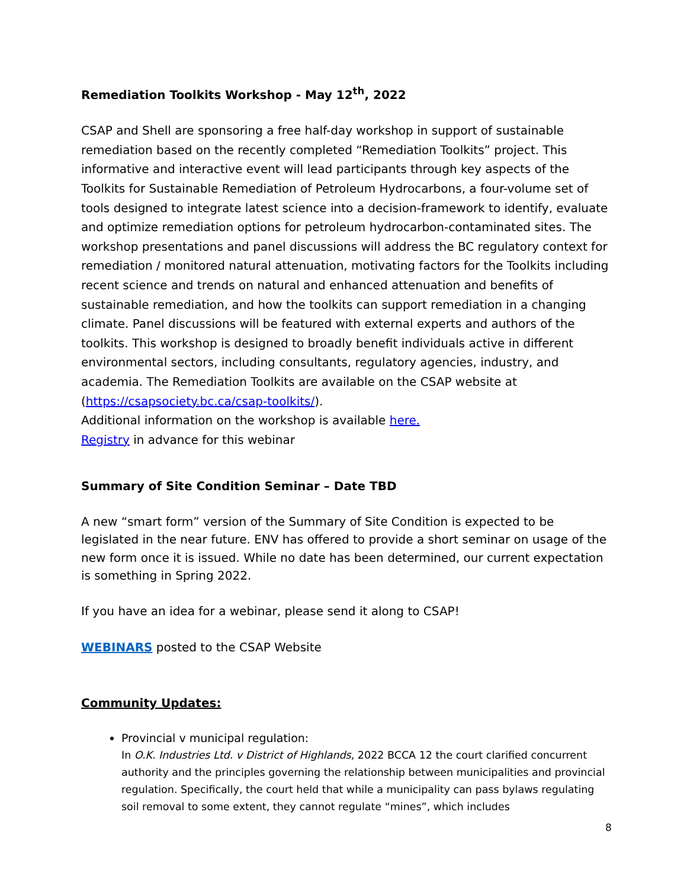Remediation Toolkits Workshop - May 12<sup>th</sup>, 2022
CSAP and Shell are sponsoring a free half-day workshop in support of sustainable remediation based on the recently completed “Remediation Toolkits” project. This informative and interactive event will lead participants through key aspects of the Toolkits for Sustainable Remediation of Petroleum Hydrocarbons, a four-volume set of tools designed to integrate latest science into a decision-framework to identify, evaluate and optimize remediation options for petroleum hydrocarbon-contaminated sites. The workshop presentations and panel discussions will address the BC regulatory context for remediation / monitored natural attenuation, motivating factors for the Toolkits including recent science and trends on natural and enhanced attenuation and benefits of sustainable remediation, and how the toolkits can support remediation in a changing climate. Panel discussions will be featured with external experts and authors of the toolkits. This workshop is designed to broadly benefit individuals active in different environmental sectors, including consultants, regulatory agencies, industry, and academia. The Remediation Toolkits are available on the CSAP website at (https://csapsociety.bc.ca/csap-toolkits/).
Additional information on the workshop is available here.
Registry in advance for this webinar
Summary of Site Condition Seminar – Date TBD
A new “smart form” version of the Summary of Site Condition is expected to be legislated in the near future. ENV has offered to provide a short seminar on usage of the new form once it is issued. While no date has been determined, our current expectation is something in Spring 2022.
If you have an idea for a webinar, please send it along to CSAP!
WEBINARS posted to the CSAP Website
Community Updates:
Provincial v municipal regulation:
In O.K. Industries Ltd. v District of Highlands, 2022 BCCA 12 the court clarified concurrent authority and the principles governing the relationship between municipalities and provincial regulation. Specifically, the court held that while a municipality can pass bylaws regulating soil removal to some extent, they cannot regulate “mines”, which includes
8